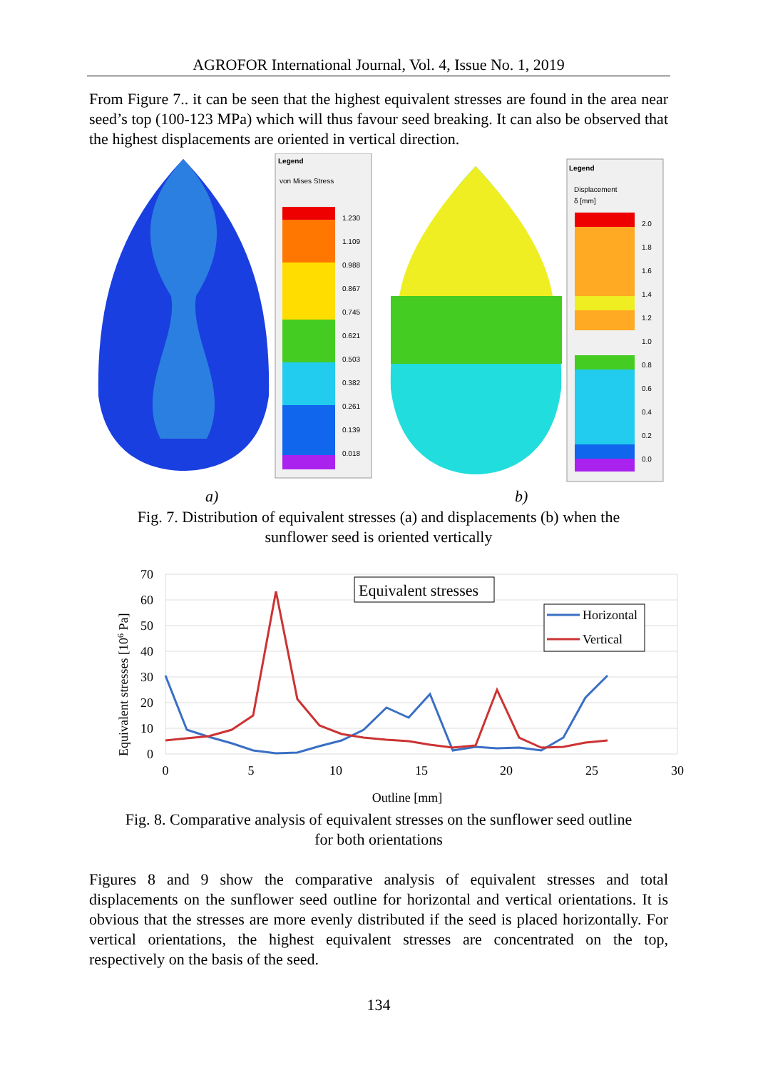AGROFOR International Journal, Vol. 4, Issue No. 1, 2019
From Figure 7.. it can be seen that the highest equivalent stresses are found in the area near seed’s top (100-123 MPa) which will thus favour seed breaking. It can also be observed that the highest displacements are oriented in vertical direction.
Legend
von Mises Stress
1.230
1.109
0.988
0.867
0.745
0.621
0.503
0.382
0.261
0.139
0.018
Legend
Displacement
δ [mm]
2.0
1.8
1.6
1.4
1.2
1.0
0.8
0.6
0.4
0.2
0.0
a) b)
Fig. 7. Distribution of equivalent stresses (a) and displacements (b) when the
sunflower seed is oriented vertically
70
60
50
40
30
20
10
0
0
5
10
15
20
25
30
Outline [mm]
Equivalent stresses [106 Pa]
Equivalent stresses
Horizontal
Vertical
Fig. 8. Comparative analysis of equivalent stresses on the sunflower seed outline
for both orientations
Figures 8 and 9 show the comparative analysis of equivalent stresses and total displacements on the sunflower seed outline for horizontal and vertical orientations. It is obvious that the stresses are more evenly distributed if the seed is placed horizontally. For vertical orientations, the highest equivalent stresses are concentrated on the top, respectively on the basis of the seed.
134